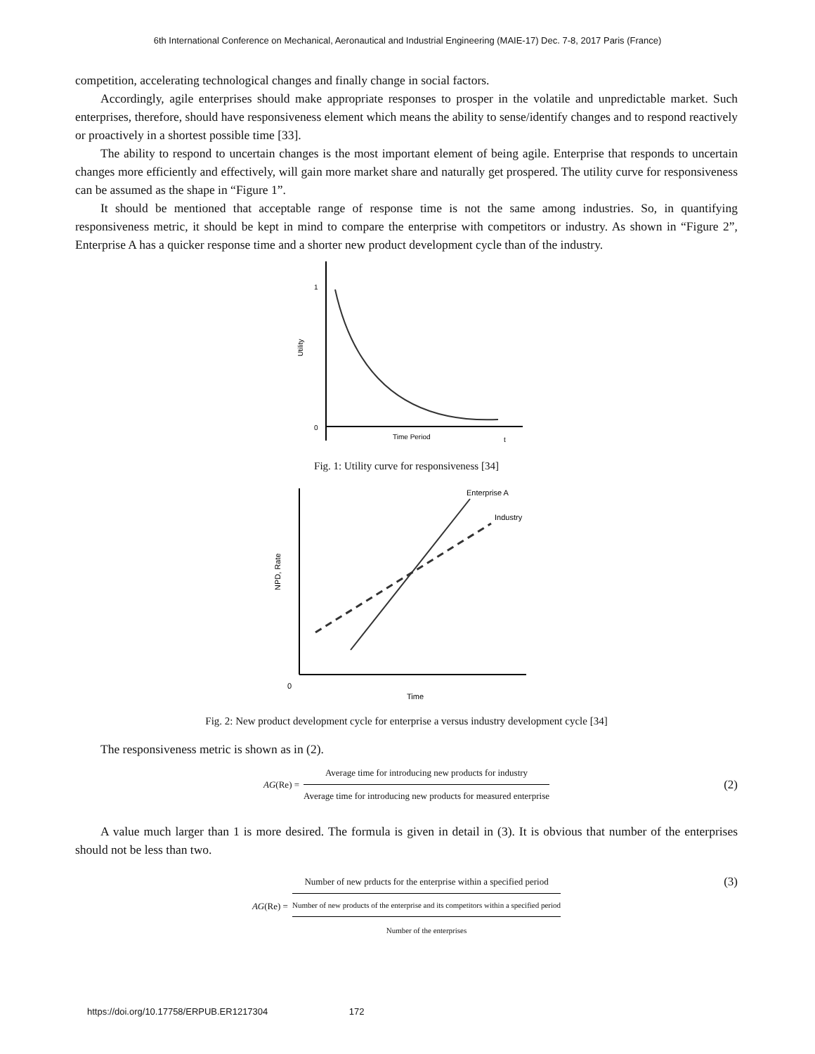6th International Conference on Mechanical, Aeronautical and Industrial Engineering (MAIE-17) Dec. 7-8, 2017 Paris (France)
competition, accelerating technological changes and finally change in social factors.
Accordingly, agile enterprises should make appropriate responses to prosper in the volatile and unpredictable market. Such enterprises, therefore, should have responsiveness element which means the ability to sense/identify changes and to respond reactively or proactively in a shortest possible time [33].
The ability to respond to uncertain changes is the most important element of being agile. Enterprise that responds to uncertain changes more efficiently and effectively, will gain more market share and naturally get prospered. The utility curve for responsiveness can be assumed as the shape in “Figure 1”.
It should be mentioned that acceptable range of response time is not the same among industries. So, in quantifying responsiveness metric, it should be kept in mind to compare the enterprise with competitors or industry. As shown in “Figure 2”, Enterprise A has a quicker response time and a shorter new product development cycle than of the industry.
1
0
Time Period
t
Utility
Fig. 1: Utility curve for responsiveness [34]
Enterprise A
Industry
0
Time
NPD, Rate
Fig. 2: New product development cycle for enterprise a versus industry development cycle [34]
The responsiveness metric is shown as in (2).
AG (Re) =
Average time for introducing new products for industry
Average time for introducing new products for measured enterprise
(2)
A value much larger than 1 is more desired. The formula is given in detail in (3). It is obvious that number of the enterprises should not be less than two.
AG (Re) =
Number of new prducts for the enterprise within a specified period
Number of new products of the enterprise and its competitors within a specified period
Number of the enterprises
(3)
https://doi.org/10.17758/ERPUB.ER1217304 172